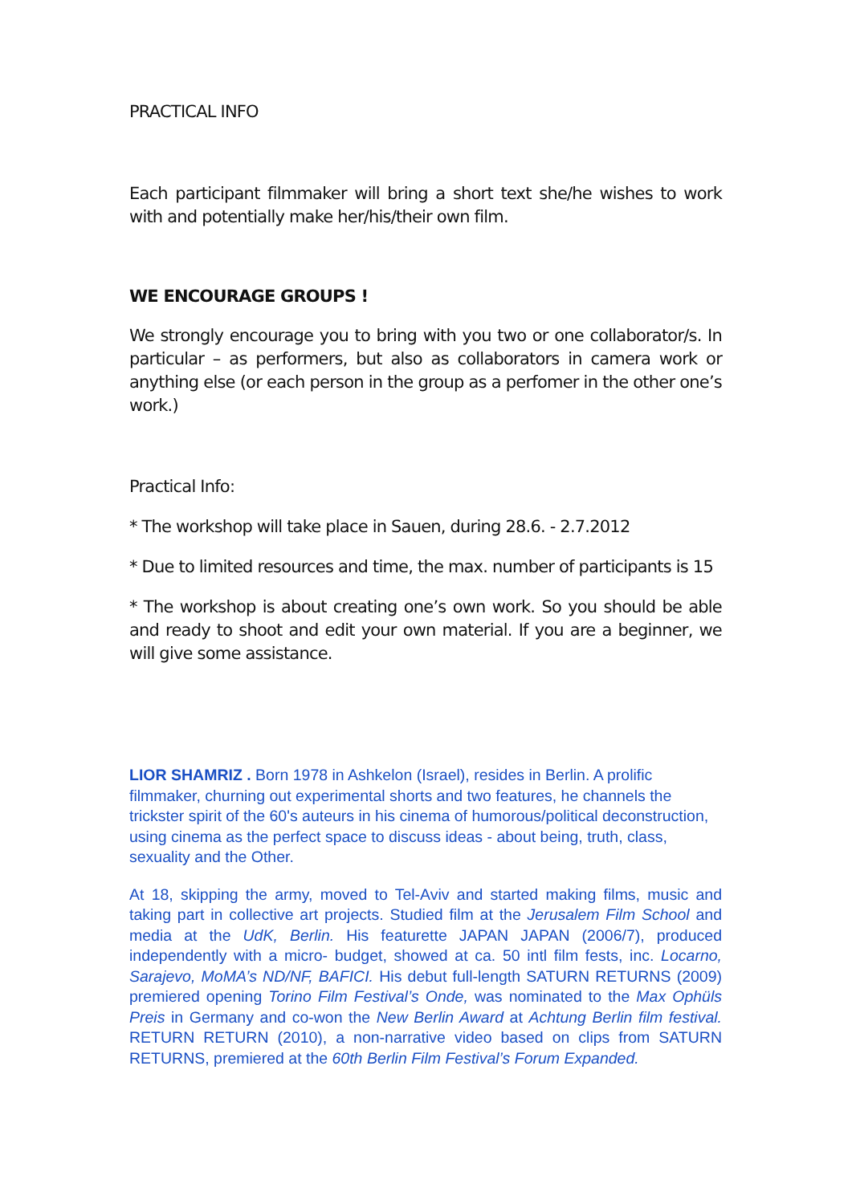PRACTICAL INFO
Each participant filmmaker will bring a short text she/he wishes to work with and potentially make her/his/their own film.
WE ENCOURAGE GROUPS !
We strongly encourage you to bring with you two or one collaborator/s. In particular – as performers, but also as collaborators in camera work or anything else (or each person in the group as a perfomer in the other one’s work.)
Practical Info:
* The workshop will take place in Sauen, during 28.6. - 2.7.2012
* Due to limited resources and time, the max. number of participants is 15
* The workshop is about creating one’s own work. So you should be able and ready to shoot and edit your own material. If you are a beginner, we will give some assistance.
LIOR SHAMRIZ . Born 1978 in Ashkelon (Israel), resides in Berlin. A prolific filmmaker, churning out experimental shorts and two features, he channels the trickster spirit of the 60's auteurs in his cinema of humorous/political deconstruction, using cinema as the perfect space to discuss ideas - about being, truth, class, sexuality and the Other.
At 18, skipping the army, moved to Tel-Aviv and started making films, music and taking part in collective art projects. Studied film at the Jerusalem Film School and media at the UdK, Berlin. His featurette JAPAN JAPAN (2006/7), produced independently with a micro- budget, showed at ca. 50 intl film fests, inc. Locarno, Sarajevo, MoMA’s ND/NF, BAFICI. His debut full-length SATURN RETURNS (2009) premiered opening Torino Film Festival’s Onde, was nominated to the Max Ophüls Preis in Germany and co-won the New Berlin Award at Achtung Berlin film festival. RETURN RETURN (2010), a non-narrative video based on clips from SATURN RETURNS, premiered at the 60th Berlin Film Festival’s Forum Expanded.